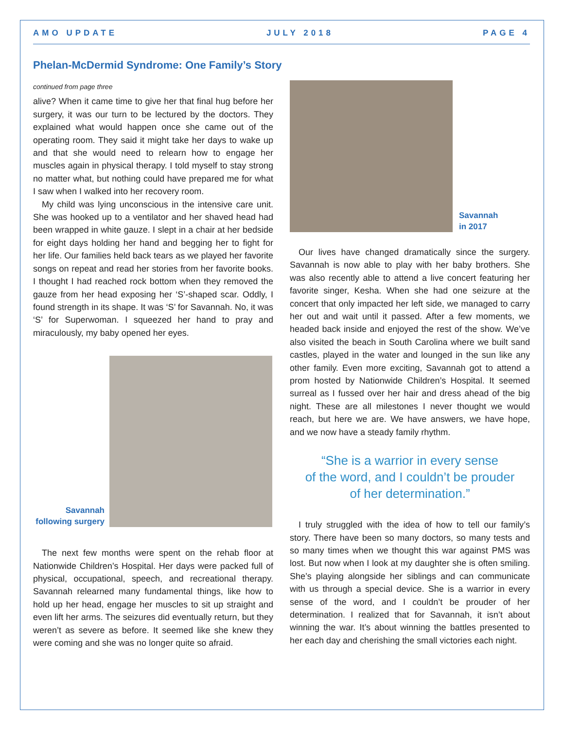AMO UPDATE JULY 2018 PAGE 4
Phelan-McDermid Syndrome: One Family’s Story
continued from page three
alive? When it came time to give her that final hug before her surgery, it was our turn to be lectured by the doctors. They explained what would happen once she came out of the operating room. They said it might take her days to wake up and that she would need to relearn how to engage her muscles again in physical therapy. I told myself to stay strong no matter what, but nothing could have prepared me for what I saw when I walked into her recovery room.
My child was lying unconscious in the intensive care unit. She was hooked up to a ventilator and her shaved head had been wrapped in white gauze. I slept in a chair at her bedside for eight days holding her hand and begging her to fight for her life. Our families held back tears as we played her favorite songs on repeat and read her stories from her favorite books. I thought I had reached rock bottom when they removed the gauze from her head exposing her ‘S’-shaped scar. Oddly, I found strength in its shape. It was ‘S’ for Savannah. No, it was ‘S’ for Superwoman. I squeezed her hand to pray and miraculously, my baby opened her eyes.
Savannah following surgery
The next few months were spent on the rehab floor at Nationwide Children’s Hospital. Her days were packed full of physical, occupational, speech, and recreational therapy. Savannah relearned many fundamental things, like how to hold up her head, engage her muscles to sit up straight and even lift her arms. The seizures did eventually return, but they weren’t as severe as before. It seemed like she knew they were coming and she was no longer quite so afraid.
Savannah
in 2017
Our lives have changed dramatically since the surgery. Savannah is now able to play with her baby brothers. She was also recently able to attend a live concert featuring her favorite singer, Kesha. When she had one seizure at the concert that only impacted her left side, we managed to carry her out and wait until it passed. After a few moments, we headed back inside and enjoyed the rest of the show. We’ve also visited the beach in South Carolina where we built sand castles, played in the water and lounged in the sun like any other family. Even more exciting, Savannah got to attend a prom hosted by Nationwide Children’s Hospital. It seemed surreal as I fussed over her hair and dress ahead of the big night. These are all milestones I never thought we would reach, but here we are. We have answers, we have hope, and we now have a steady family rhythm.
“She is a warrior in every sense
of the word, and I couldn’t be prouder
of her determination.”
I truly struggled with the idea of how to tell our family’s story. There have been so many doctors, so many tests and so many times when we thought this war against PMS was lost. But now when I look at my daughter she is often smiling. She’s playing alongside her siblings and can communicate with us through a special device. She is a warrior in every sense of the word, and I couldn’t be prouder of her determination. I realized that for Savannah, it isn’t about winning the war. It’s about winning the battles presented to her each day and cherishing the small victories each night.